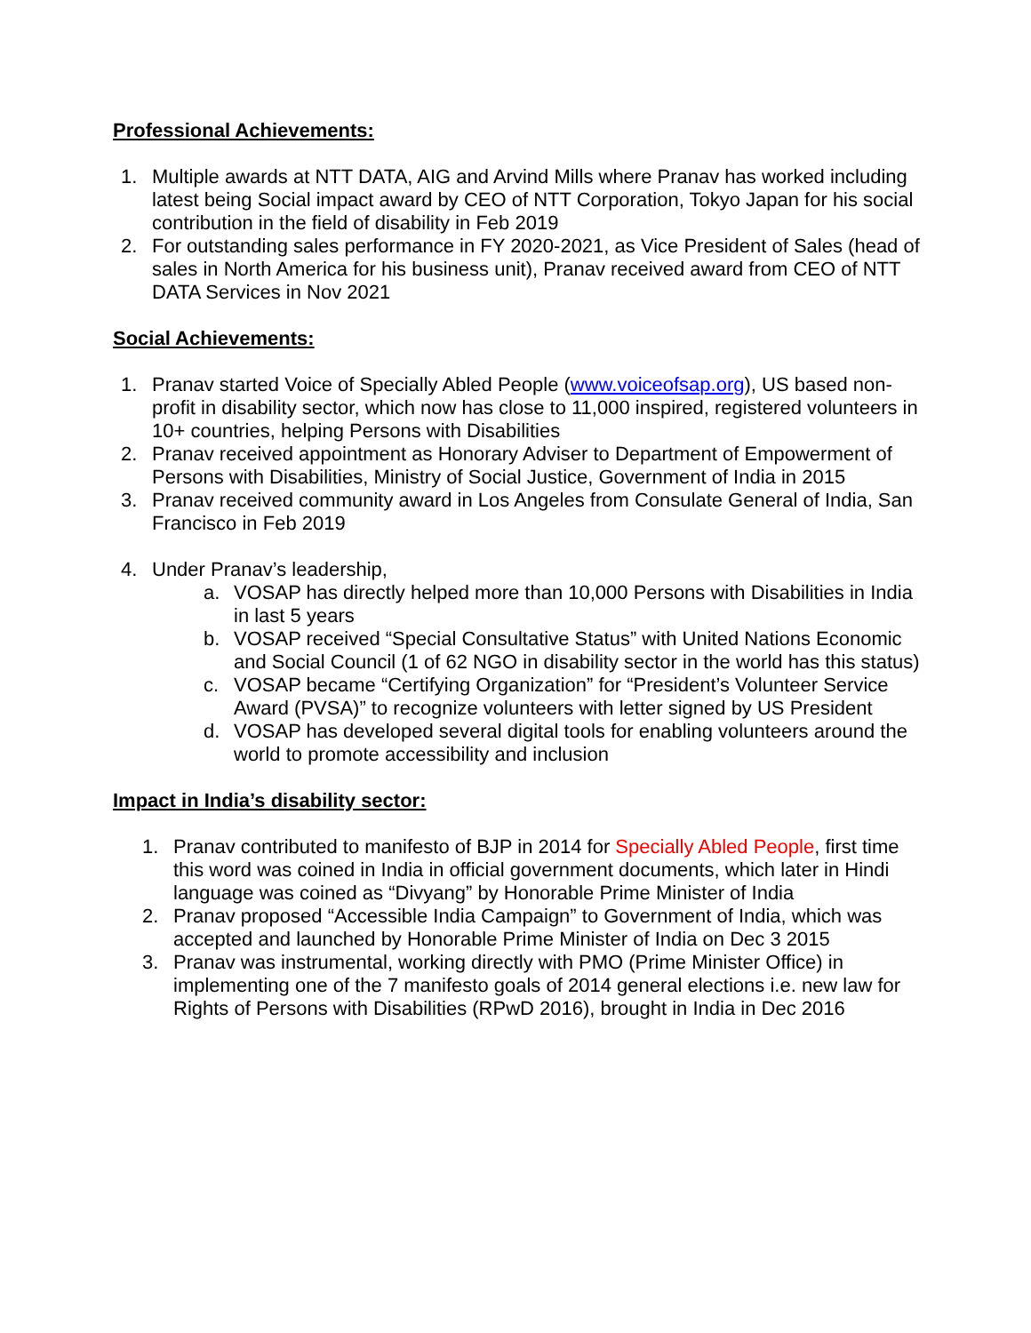Professional Achievements:
1. Multiple awards at NTT DATA, AIG and Arvind Mills where Pranav has worked including latest being Social impact award by CEO of NTT Corporation, Tokyo Japan for his social contribution in the field of disability in Feb 2019
2. For outstanding sales performance in FY 2020-2021, as Vice President of Sales (head of sales in North America for his business unit), Pranav received award from CEO of NTT DATA Services in Nov 2021
Social Achievements:
1. Pranav started Voice of Specially Abled People (www.voiceofsap.org), US based non-profit in disability sector, which now has close to 11,000 inspired, registered volunteers in 10+ countries, helping Persons with Disabilities
2. Pranav received appointment as Honorary Adviser to Department of Empowerment of Persons with Disabilities, Ministry of Social Justice, Government of India in 2015
3. Pranav received community award in Los Angeles from Consulate General of India, San Francisco in Feb 2019
4. Under Pranav’s leadership,
a. VOSAP has directly helped more than 10,000 Persons with Disabilities in India in last 5 years
b. VOSAP received “Special Consultative Status” with United Nations Economic and Social Council (1 of 62 NGO in disability sector in the world has this status)
c. VOSAP became “Certifying Organization” for “President’s Volunteer Service Award (PVSA)” to recognize volunteers with letter signed by US President
d. VOSAP has developed several digital tools for enabling volunteers around the world to promote accessibility and inclusion
Impact in India’s disability sector:
1. Pranav contributed to manifesto of BJP in 2014 for Specially Abled People, first time this word was coined in India in official government documents, which later in Hindi language was coined as “Divyang” by Honorable Prime Minister of India
2. Pranav proposed “Accessible India Campaign” to Government of India, which was accepted and launched by Honorable Prime Minister of India on Dec 3 2015
3. Pranav was instrumental, working directly with PMO (Prime Minister Office) in implementing one of the 7 manifesto goals of 2014 general elections i.e. new law for Rights of Persons with Disabilities (RPwD 2016), brought in India in Dec 2016